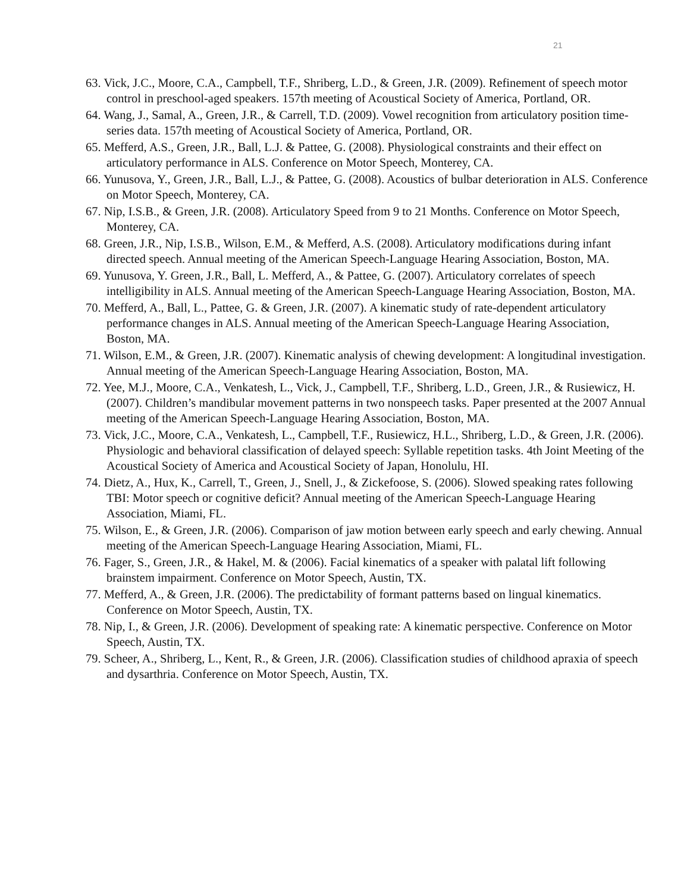21
63. Vick, J.C., Moore, C.A., Campbell, T.F., Shriberg, L.D., & Green, J.R. (2009). Refinement of speech motor control in preschool-aged speakers. 157th meeting of Acoustical Society of America, Portland, OR.
64. Wang, J., Samal, A., Green, J.R., & Carrell, T.D. (2009). Vowel recognition from articulatory position time-series data. 157th meeting of Acoustical Society of America, Portland, OR.
65. Mefferd, A.S., Green, J.R., Ball, L.J. & Pattee, G. (2008). Physiological constraints and their effect on articulatory performance in ALS. Conference on Motor Speech, Monterey, CA.
66. Yunusova, Y., Green, J.R., Ball, L.J., & Pattee, G. (2008). Acoustics of bulbar deterioration in ALS. Conference on Motor Speech, Monterey, CA.
67. Nip, I.S.B., & Green, J.R. (2008). Articulatory Speed from 9 to 21 Months. Conference on Motor Speech, Monterey, CA.
68. Green, J.R., Nip, I.S.B., Wilson, E.M., & Mefferd, A.S. (2008). Articulatory modifications during infant directed speech. Annual meeting of the American Speech-Language Hearing Association, Boston, MA.
69. Yunusova, Y. Green, J.R., Ball, L. Mefferd, A., & Pattee, G. (2007). Articulatory correlates of speech intelligibility in ALS. Annual meeting of the American Speech-Language Hearing Association, Boston, MA.
70. Mefferd, A., Ball, L., Pattee, G. & Green, J.R. (2007). A kinematic study of rate-dependent articulatory performance changes in ALS. Annual meeting of the American Speech-Language Hearing Association, Boston, MA.
71. Wilson, E.M., & Green, J.R. (2007). Kinematic analysis of chewing development: A longitudinal investigation. Annual meeting of the American Speech-Language Hearing Association, Boston, MA.
72. Yee, M.J., Moore, C.A., Venkatesh, L., Vick, J., Campbell, T.F., Shriberg, L.D., Green, J.R., & Rusiewicz, H. (2007). Children’s mandibular movement patterns in two nonspeech tasks. Paper presented at the 2007 Annual meeting of the American Speech-Language Hearing Association, Boston, MA.
73. Vick, J.C., Moore, C.A., Venkatesh, L., Campbell, T.F., Rusiewicz, H.L., Shriberg, L.D., & Green, J.R. (2006). Physiologic and behavioral classification of delayed speech: Syllable repetition tasks. 4th Joint Meeting of the Acoustical Society of America and Acoustical Society of Japan, Honolulu, HI.
74. Dietz, A., Hux, K., Carrell, T., Green, J., Snell, J., & Zickefoose, S. (2006). Slowed speaking rates following TBI: Motor speech or cognitive deficit? Annual meeting of the American Speech-Language Hearing Association, Miami, FL.
75. Wilson, E., & Green, J.R. (2006). Comparison of jaw motion between early speech and early chewing. Annual meeting of the American Speech-Language Hearing Association, Miami, FL.
76. Fager, S., Green, J.R., & Hakel, M. & (2006). Facial kinematics of a speaker with palatal lift following brainstem impairment. Conference on Motor Speech, Austin, TX.
77. Mefferd, A., & Green, J.R. (2006). The predictability of formant patterns based on lingual kinematics. Conference on Motor Speech, Austin, TX.
78. Nip, I., & Green, J.R. (2006). Development of speaking rate: A kinematic perspective. Conference on Motor Speech, Austin, TX.
79. Scheer, A., Shriberg, L., Kent, R., & Green, J.R. (2006). Classification studies of childhood apraxia of speech and dysarthria. Conference on Motor Speech, Austin, TX.